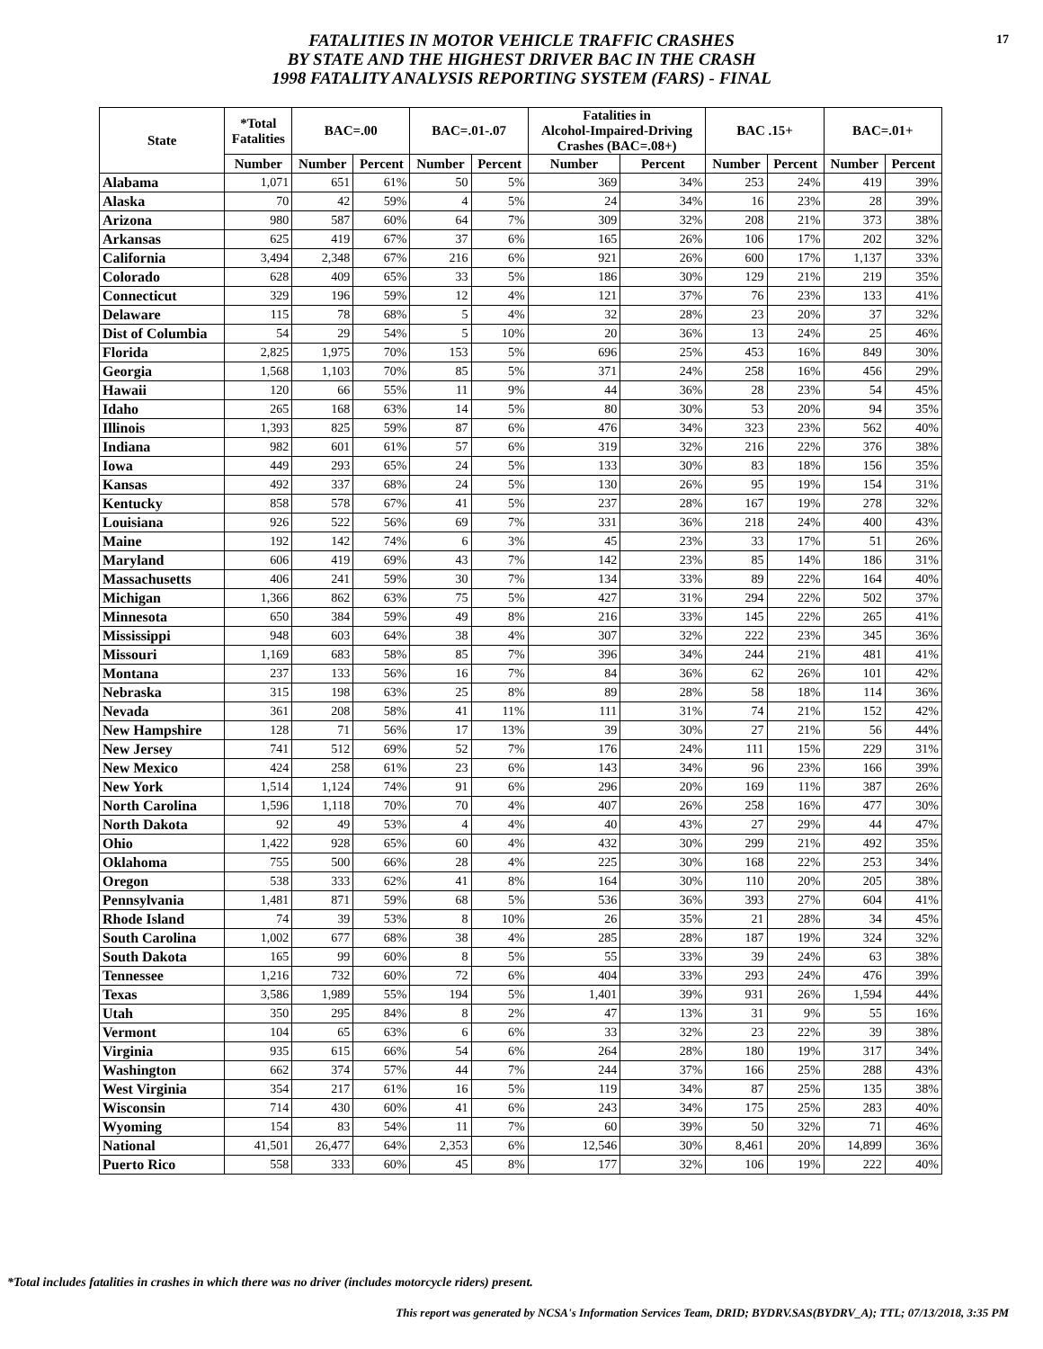17
FATALITIES IN MOTOR VEHICLE TRAFFIC CRASHES
BY STATE AND THE HIGHEST DRIVER BAC IN THE CRASH
1998 FATALITY ANALYSIS REPORTING SYSTEM (FARS) - FINAL
| State | *Total Fatalities | BAC=.00 | | BAC=.01-.07 | | Fatalities in Alcohol-Impaired-Driving Crashes (BAC=.08+) | | BAC .15+ | | BAC=.01+ | |
| --- | --- | --- | --- | --- | --- | --- | --- | --- | --- | --- | --- |
| | Number | Number | Percent | Number | Percent | Number | Percent | Number | Percent | Number | Percent |
| Alabama | 1,071 | 651 | 61% | 50 | 5% | 369 | 34% | 253 | 24% | 419 | 39% |
| Alaska | 70 | 42 | 59% | 4 | 5% | 24 | 34% | 16 | 23% | 28 | 39% |
| Arizona | 980 | 587 | 60% | 64 | 7% | 309 | 32% | 208 | 21% | 373 | 38% |
| Arkansas | 625 | 419 | 67% | 37 | 6% | 165 | 26% | 106 | 17% | 202 | 32% |
| California | 3,494 | 2,348 | 67% | 216 | 6% | 921 | 26% | 600 | 17% | 1,137 | 33% |
| Colorado | 628 | 409 | 65% | 33 | 5% | 186 | 30% | 129 | 21% | 219 | 35% |
| Connecticut | 329 | 196 | 59% | 12 | 4% | 121 | 37% | 76 | 23% | 133 | 41% |
| Delaware | 115 | 78 | 68% | 5 | 4% | 32 | 28% | 23 | 20% | 37 | 32% |
| Dist of Columbia | 54 | 29 | 54% | 5 | 10% | 20 | 36% | 13 | 24% | 25 | 46% |
| Florida | 2,825 | 1,975 | 70% | 153 | 5% | 696 | 25% | 453 | 16% | 849 | 30% |
| Georgia | 1,568 | 1,103 | 70% | 85 | 5% | 371 | 24% | 258 | 16% | 456 | 29% |
| Hawaii | 120 | 66 | 55% | 11 | 9% | 44 | 36% | 28 | 23% | 54 | 45% |
| Idaho | 265 | 168 | 63% | 14 | 5% | 80 | 30% | 53 | 20% | 94 | 35% |
| Illinois | 1,393 | 825 | 59% | 87 | 6% | 476 | 34% | 323 | 23% | 562 | 40% |
| Indiana | 982 | 601 | 61% | 57 | 6% | 319 | 32% | 216 | 22% | 376 | 38% |
| Iowa | 449 | 293 | 65% | 24 | 5% | 133 | 30% | 83 | 18% | 156 | 35% |
| Kansas | 492 | 337 | 68% | 24 | 5% | 130 | 26% | 95 | 19% | 154 | 31% |
| Kentucky | 858 | 578 | 67% | 41 | 5% | 237 | 28% | 167 | 19% | 278 | 32% |
| Louisiana | 926 | 522 | 56% | 69 | 7% | 331 | 36% | 218 | 24% | 400 | 43% |
| Maine | 192 | 142 | 74% | 6 | 3% | 45 | 23% | 33 | 17% | 51 | 26% |
| Maryland | 606 | 419 | 69% | 43 | 7% | 142 | 23% | 85 | 14% | 186 | 31% |
| Massachusetts | 406 | 241 | 59% | 30 | 7% | 134 | 33% | 89 | 22% | 164 | 40% |
| Michigan | 1,366 | 862 | 63% | 75 | 5% | 427 | 31% | 294 | 22% | 502 | 37% |
| Minnesota | 650 | 384 | 59% | 49 | 8% | 216 | 33% | 145 | 22% | 265 | 41% |
| Mississippi | 948 | 603 | 64% | 38 | 4% | 307 | 32% | 222 | 23% | 345 | 36% |
| Missouri | 1,169 | 683 | 58% | 85 | 7% | 396 | 34% | 244 | 21% | 481 | 41% |
| Montana | 237 | 133 | 56% | 16 | 7% | 84 | 36% | 62 | 26% | 101 | 42% |
| Nebraska | 315 | 198 | 63% | 25 | 8% | 89 | 28% | 58 | 18% | 114 | 36% |
| Nevada | 361 | 208 | 58% | 41 | 11% | 111 | 31% | 74 | 21% | 152 | 42% |
| New Hampshire | 128 | 71 | 56% | 17 | 13% | 39 | 30% | 27 | 21% | 56 | 44% |
| New Jersey | 741 | 512 | 69% | 52 | 7% | 176 | 24% | 111 | 15% | 229 | 31% |
| New Mexico | 424 | 258 | 61% | 23 | 6% | 143 | 34% | 96 | 23% | 166 | 39% |
| New York | 1,514 | 1,124 | 74% | 91 | 6% | 296 | 20% | 169 | 11% | 387 | 26% |
| North Carolina | 1,596 | 1,118 | 70% | 70 | 4% | 407 | 26% | 258 | 16% | 477 | 30% |
| North Dakota | 92 | 49 | 53% | 4 | 4% | 40 | 43% | 27 | 29% | 44 | 47% |
| Ohio | 1,422 | 928 | 65% | 60 | 4% | 432 | 30% | 299 | 21% | 492 | 35% |
| Oklahoma | 755 | 500 | 66% | 28 | 4% | 225 | 30% | 168 | 22% | 253 | 34% |
| Oregon | 538 | 333 | 62% | 41 | 8% | 164 | 30% | 110 | 20% | 205 | 38% |
| Pennsylvania | 1,481 | 871 | 59% | 68 | 5% | 536 | 36% | 393 | 27% | 604 | 41% |
| Rhode Island | 74 | 39 | 53% | 8 | 10% | 26 | 35% | 21 | 28% | 34 | 45% |
| South Carolina | 1,002 | 677 | 68% | 38 | 4% | 285 | 28% | 187 | 19% | 324 | 32% |
| South Dakota | 165 | 99 | 60% | 8 | 5% | 55 | 33% | 39 | 24% | 63 | 38% |
| Tennessee | 1,216 | 732 | 60% | 72 | 6% | 404 | 33% | 293 | 24% | 476 | 39% |
| Texas | 3,586 | 1,989 | 55% | 194 | 5% | 1,401 | 39% | 931 | 26% | 1,594 | 44% |
| Utah | 350 | 295 | 84% | 8 | 2% | 47 | 13% | 31 | 9% | 55 | 16% |
| Vermont | 104 | 65 | 63% | 6 | 6% | 33 | 32% | 23 | 22% | 39 | 38% |
| Virginia | 935 | 615 | 66% | 54 | 6% | 264 | 28% | 180 | 19% | 317 | 34% |
| Washington | 662 | 374 | 57% | 44 | 7% | 244 | 37% | 166 | 25% | 288 | 43% |
| West Virginia | 354 | 217 | 61% | 16 | 5% | 119 | 34% | 87 | 25% | 135 | 38% |
| Wisconsin | 714 | 430 | 60% | 41 | 6% | 243 | 34% | 175 | 25% | 283 | 40% |
| Wyoming | 154 | 83 | 54% | 11 | 7% | 60 | 39% | 50 | 32% | 71 | 46% |
| National | 41,501 | 26,477 | 64% | 2,353 | 6% | 12,546 | 30% | 8,461 | 20% | 14,899 | 36% |
| Puerto Rico | 558 | 333 | 60% | 45 | 8% | 177 | 32% | 106 | 19% | 222 | 40% |
*Total includes fatalities in crashes in which there was no driver (includes motorcycle riders) present.
This report was generated by NCSA's Information Services Team, DRID; BYDRV.SAS(BYDRV_A); TTL; 07/13/2018, 3:35 PM